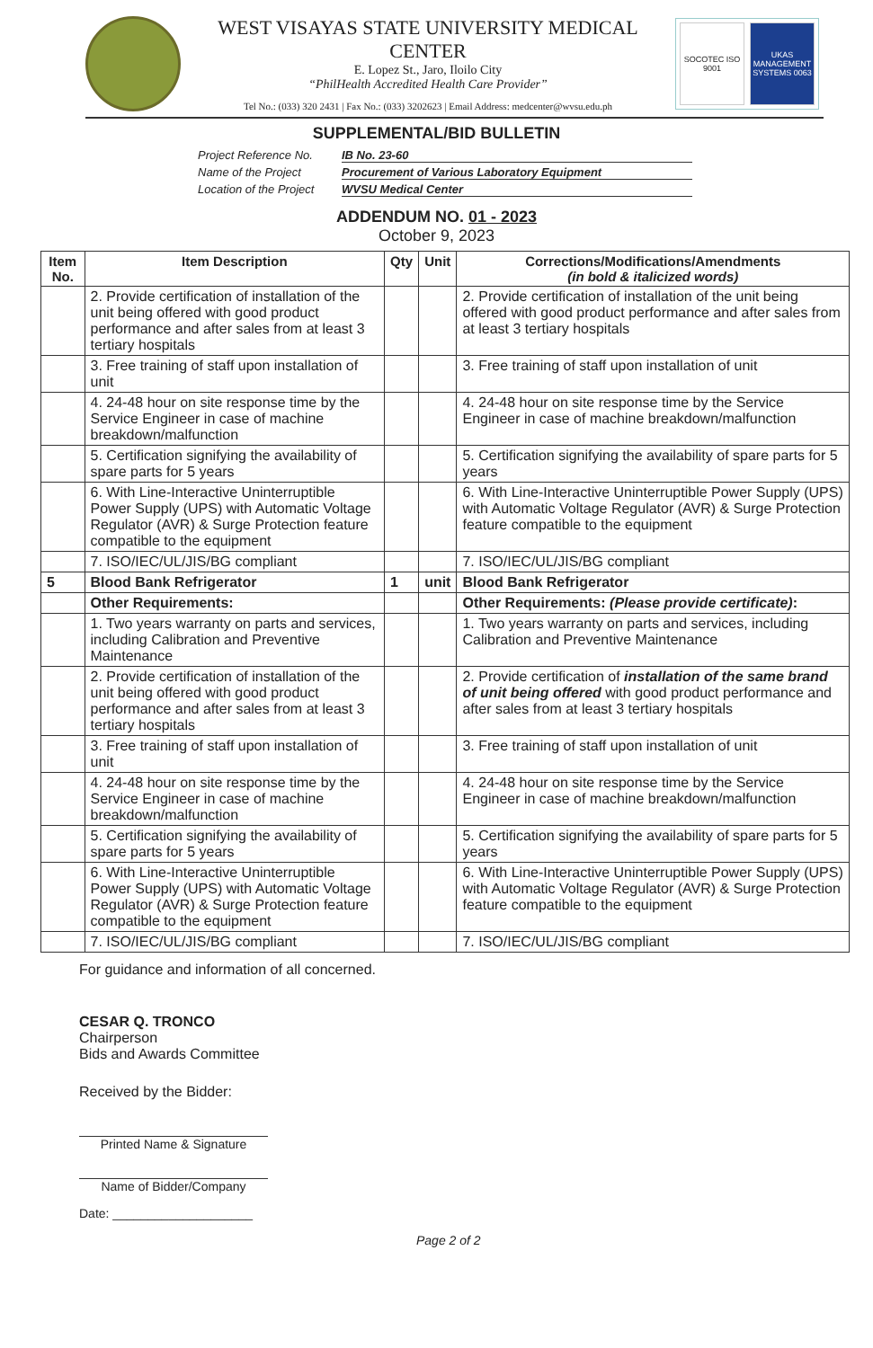WEST VISAYAS STATE UNIVERSITY MEDICAL CENTER
E. Lopez St., Jaro, Iloilo City
“PhilHealth Accredited Health Care Provider”
Tel No.: (033) 320 2431 | Fax No.: (033) 3202623 | Email Address: medcenter@wvsu.edu.ph
SOCOTEC ISO 9001
UKAS MANAGEMENT SYSTEMS 0063
SUPPLEMENTAL/BID BULLETIN
Project Reference No. IB No. 23-60
Name of the Project Procurement of Various Laboratory Equipment
Location of the Project WVSU Medical Center
ADDENDUM NO. 01 - 2023
October 9, 2023
| Item No. | Item Description | Qty | Unit | Corrections/Modifications/Amendments (in bold & italicized words) |
| --- | --- | --- | --- | --- |
| | 2. Provide certification of installation of the unit being offered with good product performance and after sales from at least 3 tertiary hospitals | | | 2. Provide certification of installation of the unit being offered with good product performance and after sales from at least 3 tertiary hospitals |
| | 3. Free training of staff upon installation of unit | | | 3. Free training of staff upon installation of unit |
| | 4. 24-48 hour on site response time by the Service Engineer in case of machine breakdown/malfunction | | | 4. 24-48 hour on site response time by the Service Engineer in case of machine breakdown/malfunction |
| | 5. Certification signifying the availability of spare parts for 5 years | | | 5. Certification signifying the availability of spare parts for 5 years |
| | 6. With Line-Interactive Uninterruptible Power Supply (UPS) with Automatic Voltage Regulator (AVR) & Surge Protection feature compatible to the equipment | | | 6. With Line-Interactive Uninterruptible Power Supply (UPS) with Automatic Voltage Regulator (AVR) & Surge Protection feature compatible to the equipment |
| | 7. ISO/IEC/UL/JIS/BG compliant | | | 7. ISO/IEC/UL/JIS/BG compliant |
| 5 | Blood Bank Refrigerator | 1 | unit | Blood Bank Refrigerator |
| | Other Requirements: | | | Other Requirements: (Please provide certificate) : |
| | 1. Two years warranty on parts and services, including Calibration and Preventive Maintenance | | | 1. Two years warranty on parts and services, including Calibration and Preventive Maintenance |
| | 2. Provide certification of installation of the unit being offered with good product performance and after sales from at least 3 tertiary hospitals | | | 2. Provide certification of installation of the same brand of unit being offered with good product performance and after sales from at least 3 tertiary hospitals |
| | 3. Free training of staff upon installation of unit | | | 3. Free training of staff upon installation of unit |
| | 4. 24-48 hour on site response time by the Service Engineer in case of machine breakdown/malfunction | | | 4. 24-48 hour on site response time by the Service Engineer in case of machine breakdown/malfunction |
| | 5. Certification signifying the availability of spare parts for 5 years | | | 5. Certification signifying the availability of spare parts for 5 years |
| | 6. With Line-Interactive Uninterruptible Power Supply (UPS) with Automatic Voltage Regulator (AVR) & Surge Protection feature compatible to the equipment | | | 6. With Line-Interactive Uninterruptible Power Supply (UPS) with Automatic Voltage Regulator (AVR) & Surge Protection feature compatible to the equipment |
| | 7. ISO/IEC/UL/JIS/BG compliant | | | 7. ISO/IEC/UL/JIS/BG compliant |
For guidance and information of all concerned.
CESAR Q. TRONCO
Chairperson
Bids and Awards Committee
Received by the Bidder:
Printed Name & Signature
Name of Bidder/Company
Date: ____________________
Page 2 of 2